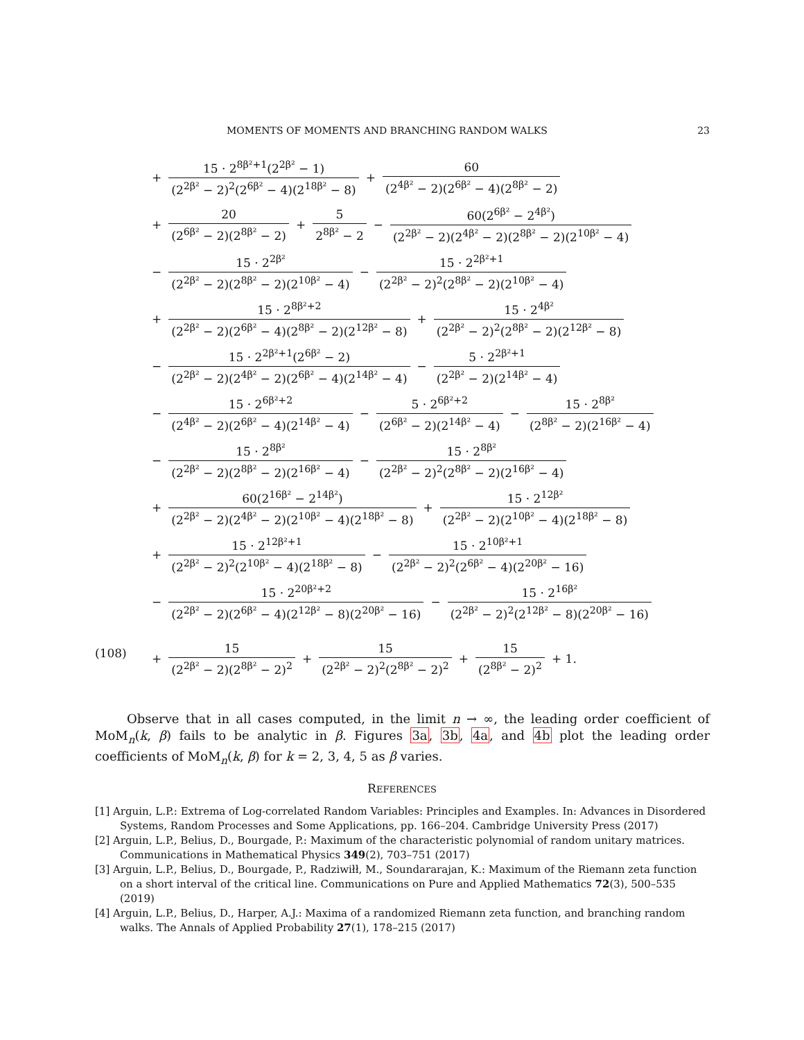MOMENTS OF MOMENTS AND BRANCHING RANDOM WALKS 23
+ 15 · 2<sup>8β²+1</sup>(2<sup>2β²</sup> − 1) (2<sup>2β²</sup> − 2)<sup>2</sup>(2<sup>6β²</sup> − 4)(2<sup>18β²</sup> − 8) + 60 (2<sup>4β²</sup> − 2)(2<sup>6β²</sup> − 4)(2<sup>8β²</sup> − 2)
+ 20 (2<sup>6β²</sup> − 2)(2<sup>8β²</sup> − 2) + 5 2<sup>8β²</sup> − 2 − 60(2<sup>6β²</sup> − 2<sup>4β²</sup>) (2<sup>2β²</sup> − 2)(2<sup>4β²</sup> − 2)(2<sup>8β²</sup> − 2)(2<sup>10β²</sup> − 4)
− 15 · 2<sup>2β²</sup> (2<sup>2β²</sup> − 2)(2<sup>8β²</sup> − 2)(2<sup>10β²</sup> − 4) − 15 · 2<sup>2β²+1</sup> (2<sup>2β²</sup> − 2)<sup>2</sup>(2<sup>8β²</sup> − 2)(2<sup>10β²</sup> − 4)
+ 15 · 2<sup>8β²+2</sup> (2<sup>2β²</sup> − 2)(2<sup>6β²</sup> − 4)(2<sup>8β²</sup> − 2)(2<sup>12β²</sup> − 8) + 15 · 2<sup>4β²</sup> (2<sup>2β²</sup> − 2)<sup>2</sup>(2<sup>8β²</sup> − 2)(2<sup>12β²</sup> − 8)
− 15 · 2<sup>2β²+1</sup>(2<sup>6β²</sup> − 2) (2<sup>2β²</sup> − 2)(2<sup>4β²</sup> − 2)(2<sup>6β²</sup> − 4)(2<sup>14β²</sup> − 4) − 5 · 2<sup>2β²+1</sup> (2<sup>2β²</sup> − 2)(2<sup>14β²</sup> − 4)
− 15 · 2<sup>6β²+2</sup> (2<sup>4β²</sup> − 2)(2<sup>6β²</sup> − 4)(2<sup>14β²</sup> − 4) − 5 · 2<sup>6β²+2</sup> (2<sup>6β²</sup> − 2)(2<sup>14β²</sup> − 4) − 15 · 2<sup>8β²</sup> (2<sup>8β²</sup> − 2)(2<sup>16β²</sup> − 4)
− 15 · 2<sup>8β²</sup> (2<sup>2β²</sup> − 2)(2<sup>8β²</sup> − 2)(2<sup>16β²</sup> − 4) − 15 · 2<sup>8β²</sup> (2<sup>2β²</sup> − 2)<sup>2</sup>(2<sup>8β²</sup> − 2)(2<sup>16β²</sup> − 4)
+ 60(2<sup>16β²</sup> − 2<sup>14β²</sup>) (2<sup>2β²</sup> − 2)(2<sup>4β²</sup> − 2)(2<sup>10β²</sup> − 4)(2<sup>18β²</sup> − 8) + 15 · 2<sup>12β²</sup> (2<sup>2β²</sup> − 2)(2<sup>10β²</sup> − 4)(2<sup>18β²</sup> − 8)
+ 15 · 2<sup>12β²+1</sup> (2<sup>2β²</sup> − 2)<sup>2</sup>(2<sup>10β²</sup> − 4)(2<sup>18β²</sup> − 8) − 15 · 2<sup>10β²+1</sup> (2<sup>2β²</sup> − 2)<sup>2</sup>(2<sup>6β²</sup> − 4)(2<sup>20β²</sup> − 16)
− 15 · 2<sup>20β²+2</sup> (2<sup>2β²</sup> − 2)(2<sup>6β²</sup> − 4)(2<sup>12β²</sup> − 8)(2<sup>20β²</sup> − 16) − 15 · 2<sup>16β²</sup> (2<sup>2β²</sup> − 2)<sup>2</sup>(2<sup>12β²</sup> − 8)(2<sup>20β²</sup> − 16)
+ 15 (2<sup>2β²</sup> − 2)(2<sup>8β²</sup> − 2)<sup>2</sup> + 15 (2<sup>2β²</sup> − 2)<sup>2</sup>(2<sup>8β²</sup> − 2)<sup>2</sup> + 15 (2<sup>8β²</sup> − 2)<sup>2</sup> + 1.
(108)
Observe that in all cases computed, in the limit n → ∞, the leading order coefficient of MoM<sub>n</sub>(k, β) fails to be analytic in β. Figures 3a, 3b, 4a, and 4b plot the leading order coefficients of MoM<sub>n</sub>(k, β) for k = 2, 3, 4, 5 as β varies.
REFERENCES
[1] Arguin, L.P.: Extrema of Log-correlated Random Variables: Principles and Examples. In: Advances in Disordered Systems, Random Processes and Some Applications, pp. 166–204. Cambridge University Press (2017)
[2] Arguin, L.P., Belius, D., Bourgade, P.: Maximum of the characteristic polynomial of random unitary matrices. Communications in Mathematical Physics 349(2), 703–751 (2017)
[3] Arguin, L.P., Belius, D., Bourgade, P., Radziwiłł, M., Soundararajan, K.: Maximum of the Riemann zeta function on a short interval of the critical line. Communications on Pure and Applied Mathematics 72(3), 500–535 (2019)
[4] Arguin, L.P., Belius, D., Harper, A.J.: Maxima of a randomized Riemann zeta function, and branching random walks. The Annals of Applied Probability 27(1), 178–215 (2017)